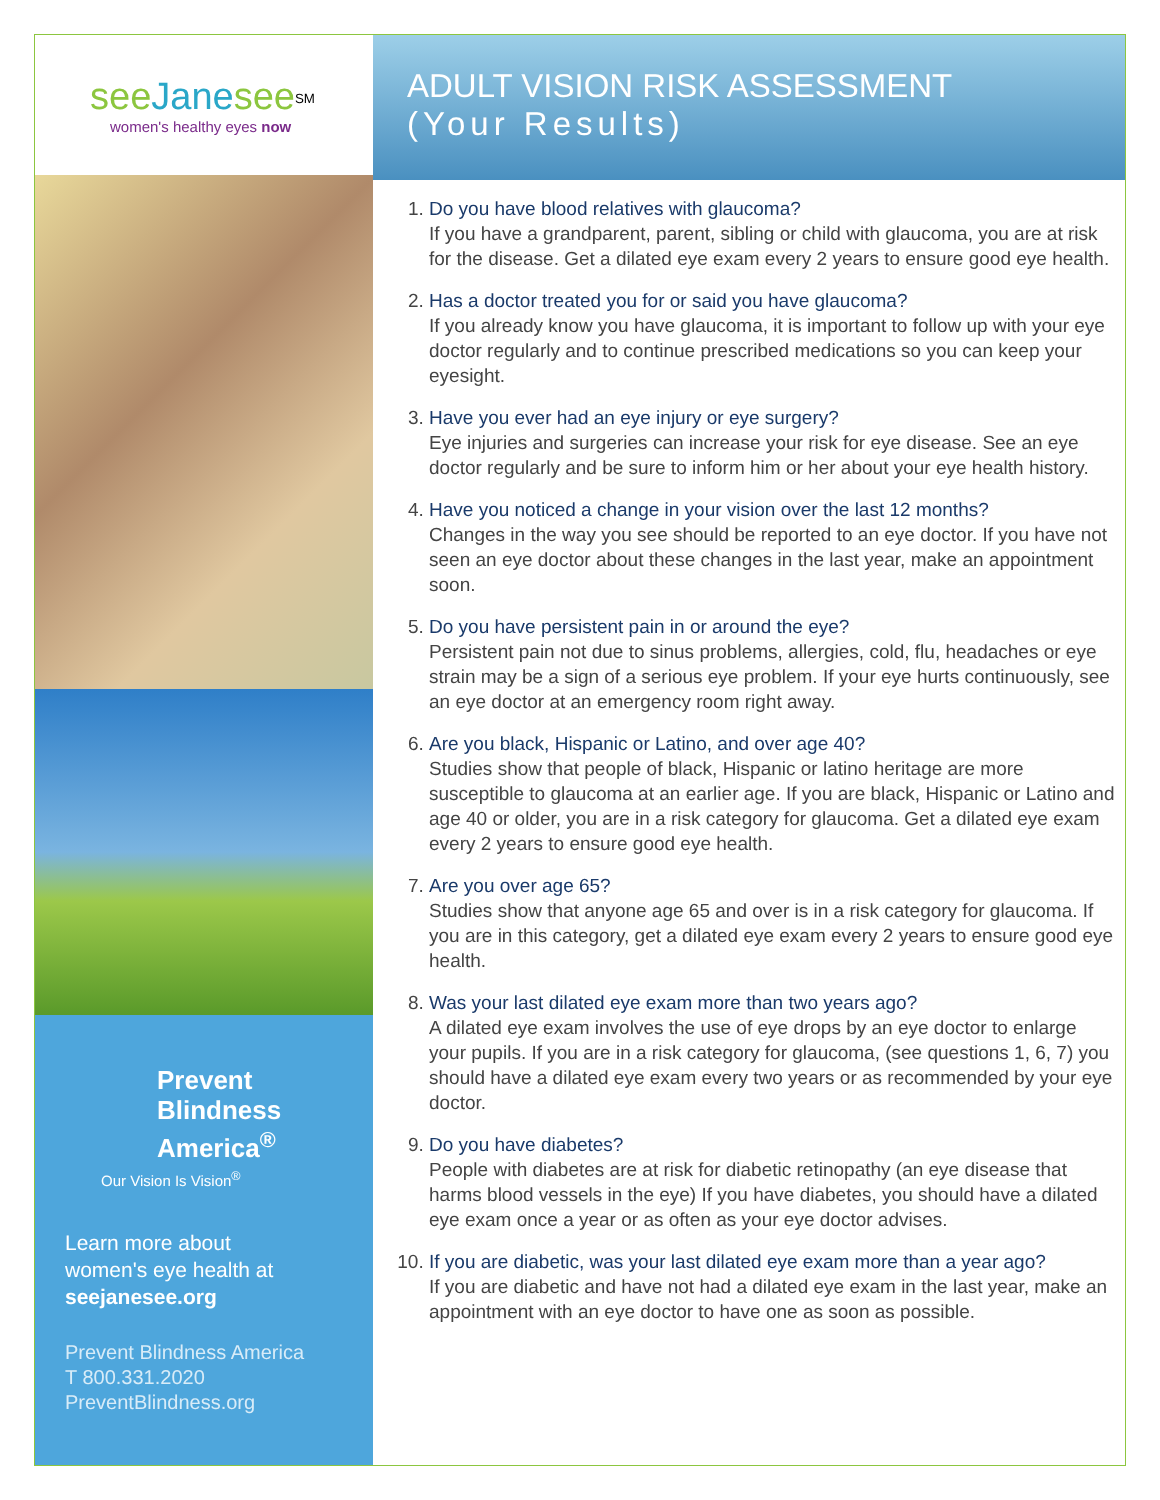see Jane see<sup>SM</sup>
women's healthy eyes now
Prevent
Blindness
America<sup>®</sup>
Our Vision Is Vision<sup>®</sup>
Learn more about
women's eye health at
seejanesee.org
Prevent Blindness America
T 800.331.2020
PreventBlindness.org
ADULT VISION RISK ASSESSMENT
(Your Results)
1. Do you have blood relatives with glaucoma?
If you have a grandparent, parent, sibling or child with glaucoma, you are at risk for the disease. Get a dilated eye exam every 2 years to ensure good eye health.
2. Has a doctor treated you for or said you have glaucoma?
If you already know you have glaucoma, it is important to follow up with your eye doctor regularly and to continue prescribed medications so you can keep your eyesight.
3. Have you ever had an eye injury or eye surgery?
Eye injuries and surgeries can increase your risk for eye disease. See an eye doctor regularly and be sure to inform him or her about your eye health history.
4. Have you noticed a change in your vision over the last 12 months?
Changes in the way you see should be reported to an eye doctor. If you have not seen an eye doctor about these changes in the last year, make an appointment soon.
5. Do you have persistent pain in or around the eye?
Persistent pain not due to sinus problems, allergies, cold, flu, headaches or eye strain may be a sign of a serious eye problem. If your eye hurts continuously, see an eye doctor at an emergency room right away.
6. Are you black, Hispanic or Latino, and over age 40?
Studies show that people of black, Hispanic or latino heritage are more susceptible to glaucoma at an earlier age. If you are black, Hispanic or Latino and age 40 or older, you are in a risk category for glaucoma. Get a dilated eye exam every 2 years to ensure good eye health.
7. Are you over age 65?
Studies show that anyone age 65 and over is in a risk category for glaucoma. If you are in this category, get a dilated eye exam every 2 years to ensure good eye health.
8. Was your last dilated eye exam more than two years ago?
A dilated eye exam involves the use of eye drops by an eye doctor to enlarge your pupils. If you are in a risk category for glaucoma, (see questions 1, 6, 7) you should have a dilated eye exam every two years or as recommended by your eye doctor.
9. Do you have diabetes?
People with diabetes are at risk for diabetic retinopathy (an eye disease that harms blood vessels in the eye) If you have diabetes, you should have a dilated eye exam once a year or as often as your eye doctor advises.
10. If you are diabetic, was your last dilated eye exam more than a year ago?
If you are diabetic and have not had a dilated eye exam in the last year, make an appointment with an eye doctor to have one as soon as possible.